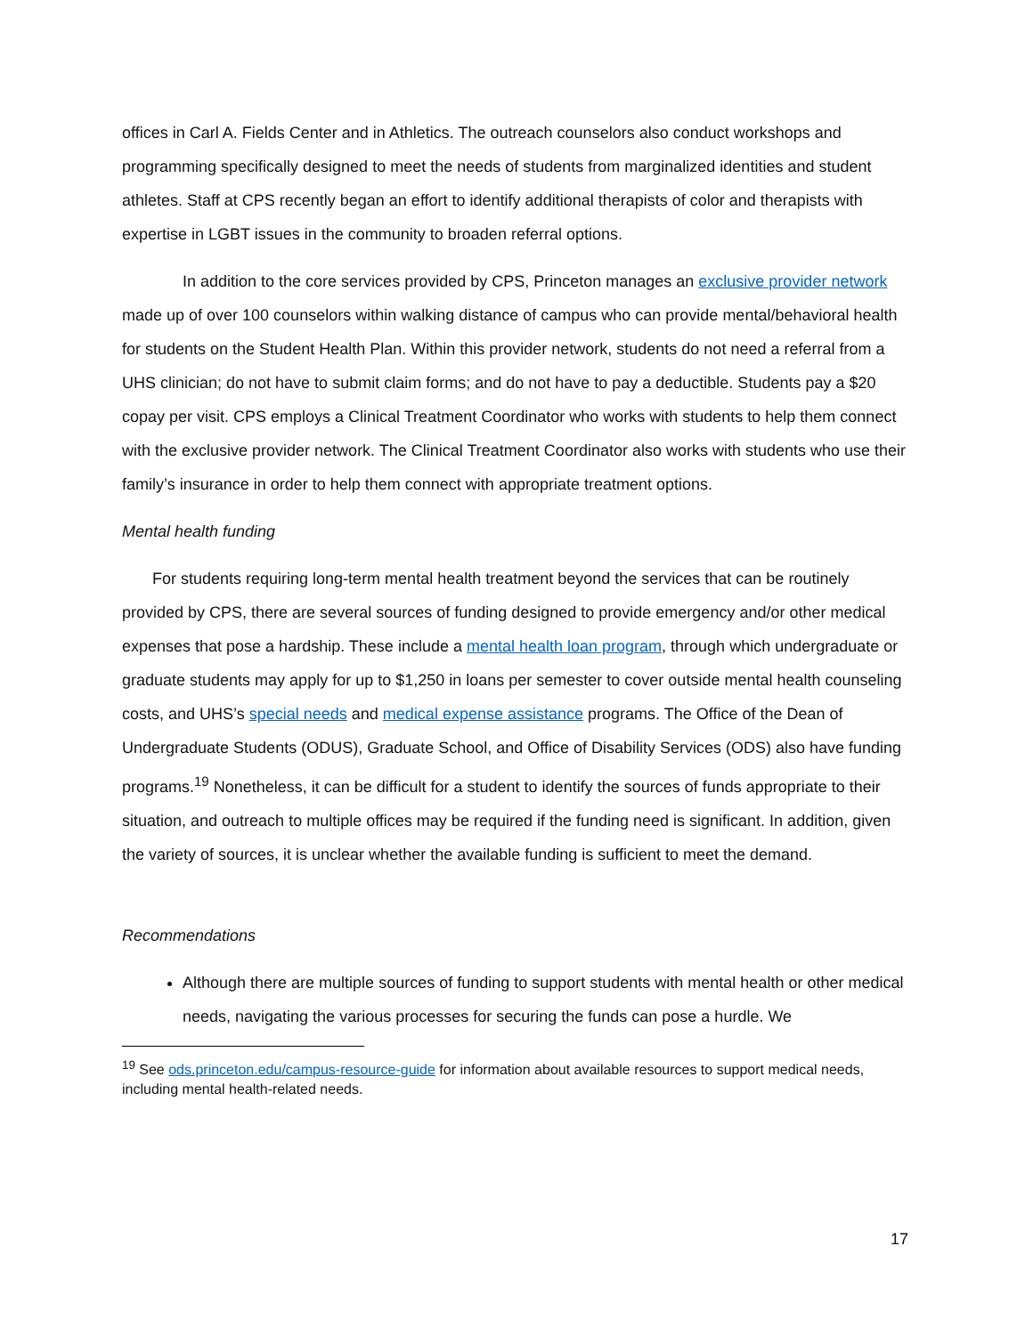offices in Carl A. Fields Center and in Athletics. The outreach counselors also conduct workshops and programming specifically designed to meet the needs of students from marginalized identities and student athletes. Staff at CPS recently began an effort to identify additional therapists of color and therapists with expertise in LGBT issues in the community to broaden referral options.
In addition to the core services provided by CPS, Princeton manages an exclusive provider network made up of over 100 counselors within walking distance of campus who can provide mental/behavioral health for students on the Student Health Plan. Within this provider network, students do not need a referral from a UHS clinician; do not have to submit claim forms; and do not have to pay a deductible. Students pay a $20 copay per visit. CPS employs a Clinical Treatment Coordinator who works with students to help them connect with the exclusive provider network. The Clinical Treatment Coordinator also works with students who use their family’s insurance in order to help them connect with appropriate treatment options.
Mental health funding
For students requiring long-term mental health treatment beyond the services that can be routinely provided by CPS, there are several sources of funding designed to provide emergency and/or other medical expenses that pose a hardship. These include a mental health loan program, through which undergraduate or graduate students may apply for up to $1,250 in loans per semester to cover outside mental health counseling costs, and UHS’s special needs and medical expense assistance programs. The Office of the Dean of Undergraduate Students (ODUS), Graduate School, and Office of Disability Services (ODS) also have funding programs.<sup>19</sup> Nonetheless, it can be difficult for a student to identify the sources of funds appropriate to their situation, and outreach to multiple offices may be required if the funding need is significant. In addition, given the variety of sources, it is unclear whether the available funding is sufficient to meet the demand.
Recommendations
Although there are multiple sources of funding to support students with mental health or other medical needs, navigating the various processes for securing the funds can pose a hurdle. We
<sup>19</sup> See ods.princeton.edu/campus-resource-guide for information about available resources to support medical needs, including mental health-related needs.
17